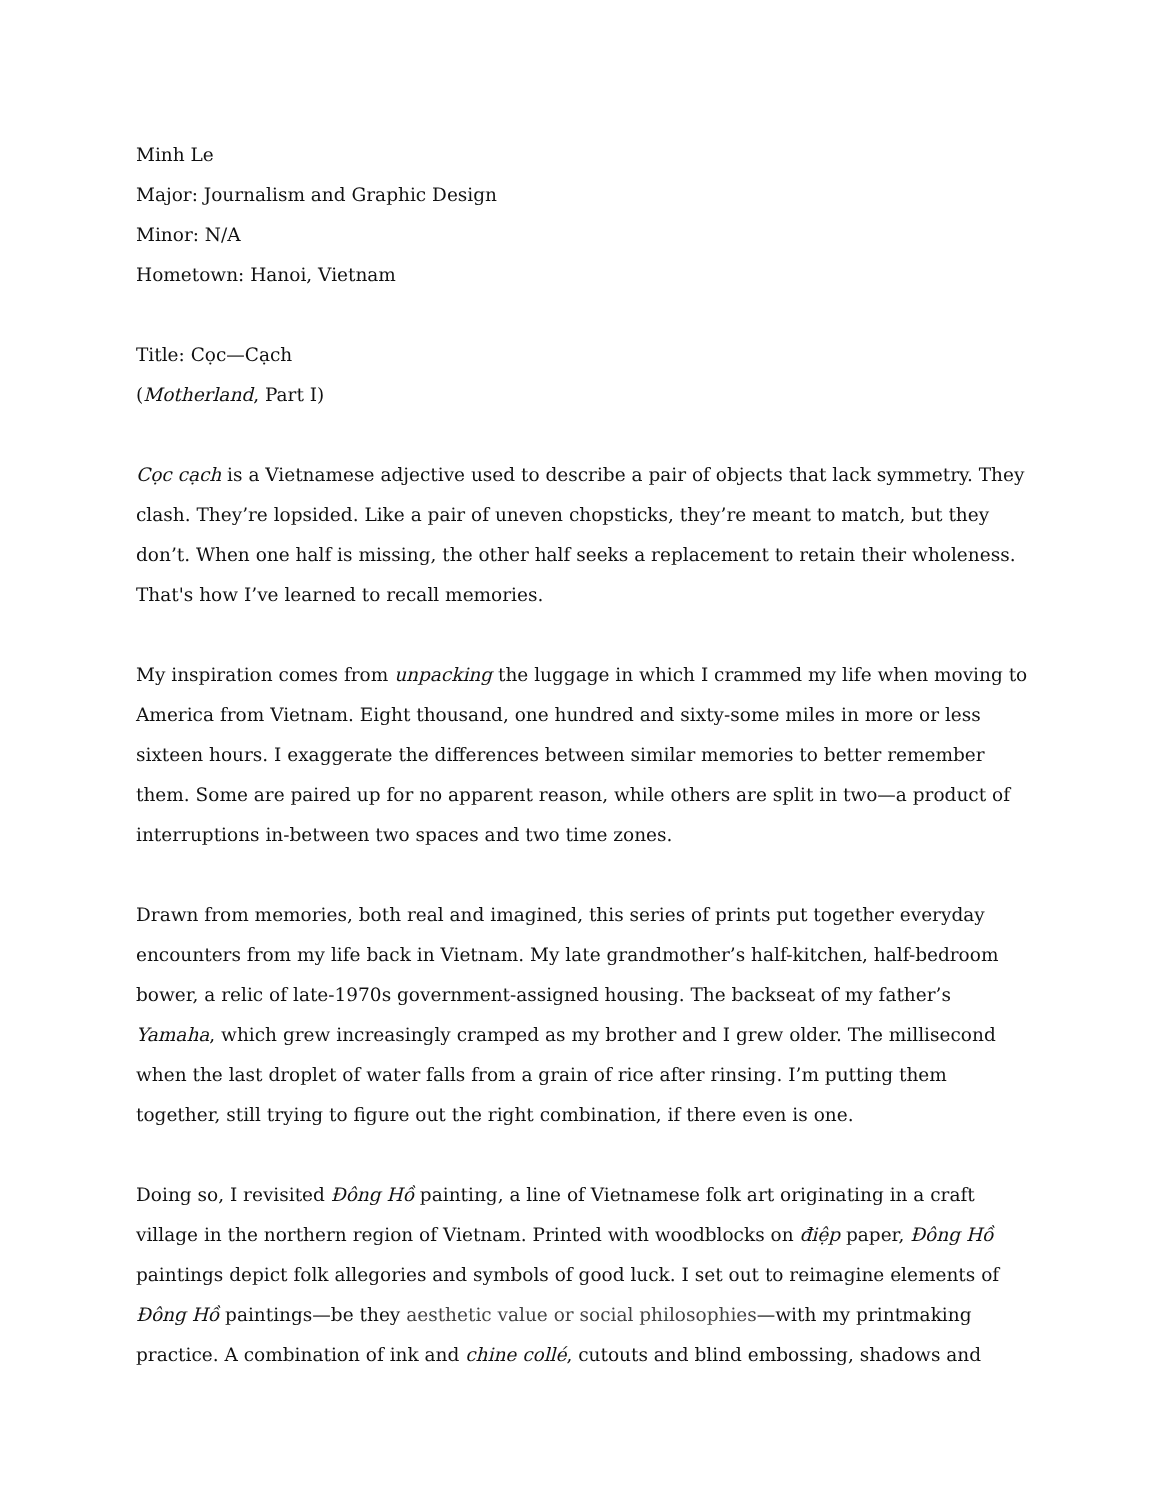Minh Le
Major: Journalism and Graphic Design
Minor: N/A
Hometown: Hanoi, Vietnam
Title: Cọc—Cạch
(Motherland, Part I)
Cọc cạch is a Vietnamese adjective used to describe a pair of objects that lack symmetry. They clash. They’re lopsided. Like a pair of uneven chopsticks, they’re meant to match, but they don’t. When one half is missing, the other half seeks a replacement to retain their wholeness. That's how I’ve learned to recall memories.
My inspiration comes from unpacking the luggage in which I crammed my life when moving to America from Vietnam. Eight thousand, one hundred and sixty-some miles in more or less sixteen hours. I exaggerate the differences between similar memories to better remember them. Some are paired up for no apparent reason, while others are split in two—a product of interruptions in-between two spaces and two time zones.
Drawn from memories, both real and imagined, this series of prints put together everyday encounters from my life back in Vietnam. My late grandmother’s half-kitchen, half-bedroom bower, a relic of late-1970s government-assigned housing. The backseat of my father’s Yamaha, which grew increasingly cramped as my brother and I grew older. The millisecond when the last droplet of water falls from a grain of rice after rinsing. I’m putting them together, still trying to figure out the right combination, if there even is one.
Doing so, I revisited Đông Hồ painting, a line of Vietnamese folk art originating in a craft village in the northern region of Vietnam. Printed with woodblocks on điệp paper, Đông Hồ paintings depict folk allegories and symbols of good luck. I set out to reimagine elements of Đông Hồ paintings—be they aesthetic value or social philosophies—with my printmaking practice. A combination of ink and chine collé, cutouts and blind embossing, shadows and